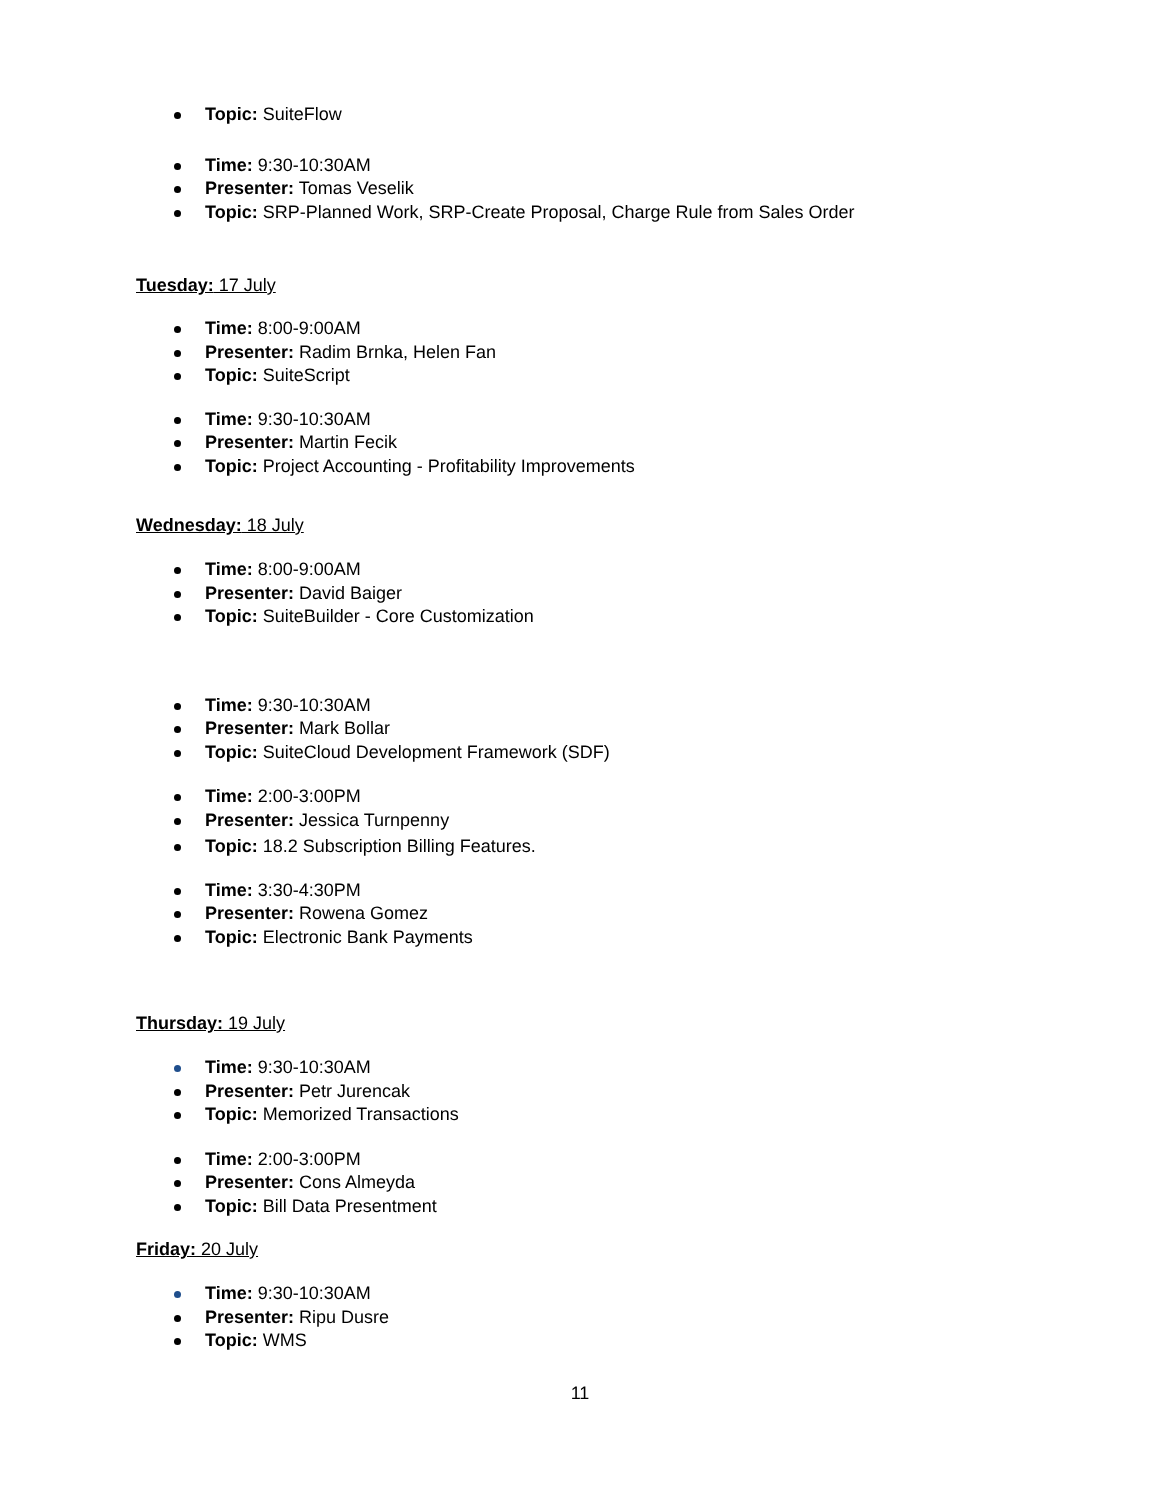Topic: SuiteFlow
Time: 9:30-10:30AM
Presenter: Tomas Veselik
Topic: SRP-Planned Work, SRP-Create Proposal, Charge Rule from Sales Order
Tuesday: 17 July
Time: 8:00-9:00AM
Presenter: Radim Brnka, Helen Fan
Topic: SuiteScript
Time: 9:30-10:30AM
Presenter: Martin Fecik
Topic: Project Accounting - Profitability Improvements
Wednesday: 18 July
Time: 8:00-9:00AM
Presenter: David Baiger
Topic: SuiteBuilder - Core Customization
Time: 9:30-10:30AM
Presenter: Mark Bollar
Topic: SuiteCloud Development Framework (SDF)
Time: 2:00-3:00PM
Presenter: Jessica Turnpenny
Topic: 18.2 Subscription Billing Features.
Time: 3:30-4:30PM
Presenter: Rowena Gomez
Topic: Electronic Bank Payments
Thursday: 19 July
Time: 9:30-10:30AM
Presenter: Petr Jurencak
Topic: Memorized Transactions
Time: 2:00-3:00PM
Presenter: Cons Almeyda
Topic: Bill Data Presentment
Friday: 20 July
Time: 9:30-10:30AM
Presenter: Ripu Dusre
Topic: WMS
11